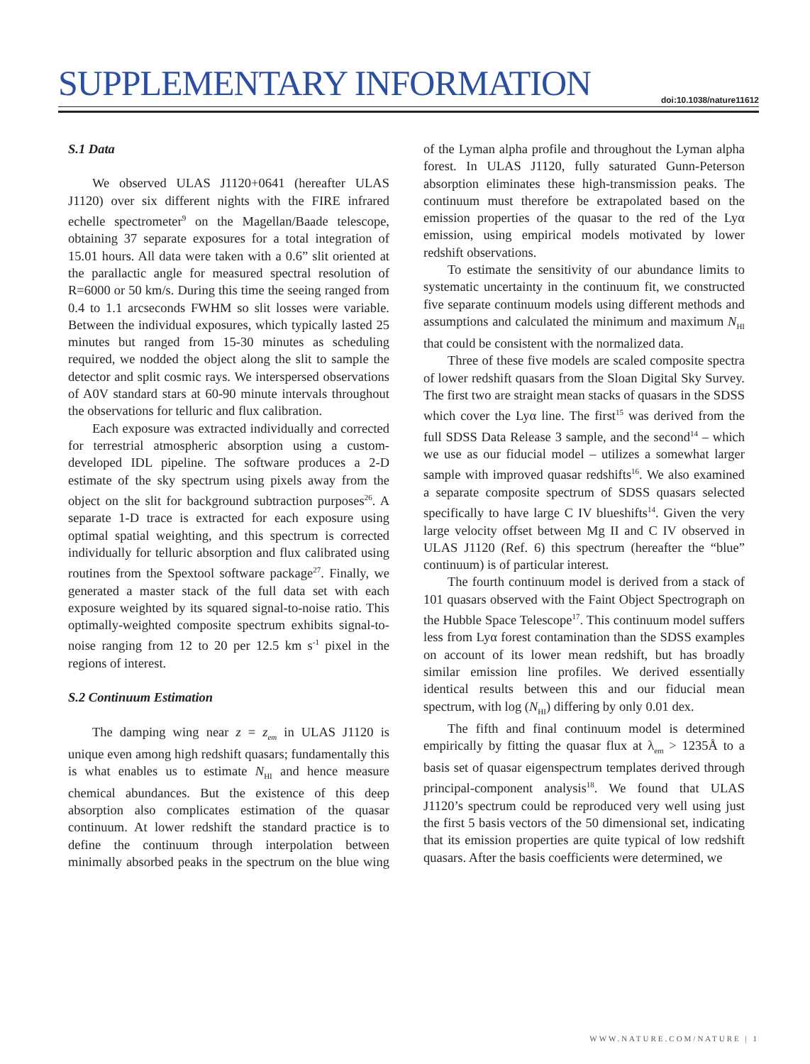SUPPLEMENTARY INFORMATION doi:10.1038/nature11612
S.1 Data
We observed ULAS J1120+0641 (hereafter ULAS J1120) over six different nights with the FIRE infrared echelle spectrometer<sup>9</sup> on the Magellan/Baade telescope, obtaining 37 separate exposures for a total integration of 15.01 hours. All data were taken with a 0.6” slit oriented at the parallactic angle for measured spectral resolution of R=6000 or 50 km/s. During this time the seeing ranged from 0.4 to 1.1 arcseconds FWHM so slit losses were variable. Between the individual exposures, which typically lasted 25 minutes but ranged from 15-30 minutes as scheduling required, we nodded the object along the slit to sample the detector and split cosmic rays. We interspersed observations of A0V standard stars at 60-90 minute intervals throughout the observations for telluric and flux calibration.
Each exposure was extracted individually and corrected for terrestrial atmospheric absorption using a custom-developed IDL pipeline. The software produces a 2-D estimate of the sky spectrum using pixels away from the object on the slit for background subtraction purposes<sup>26</sup>. A separate 1-D trace is extracted for each exposure using optimal spatial weighting, and this spectrum is corrected individually for telluric absorption and flux calibrated using routines from the Spextool software package<sup>27</sup>. Finally, we generated a master stack of the full data set with each exposure weighted by its squared signal-to-noise ratio. This optimally-weighted composite spectrum exhibits signal-to-noise ranging from 12 to 20 per 12.5 km s<sup>-1</sup> pixel in the regions of interest.
S.2 Continuum Estimation
The damping wing near z = z<sub>em</sub> in ULAS J1120 is unique even among high redshift quasars; fundamentally this is what enables us to estimate N<sub>HI</sub> and hence measure chemical abundances. But the existence of this deep absorption also complicates estimation of the quasar continuum. At lower redshift the standard practice is to define the continuum through interpolation between minimally absorbed peaks in the spectrum on the blue wing of the Lyman alpha profile and throughout the Lyman alpha forest. In ULAS J1120, fully saturated Gunn-Peterson absorption eliminates these high-transmission peaks. The continuum must therefore be extrapolated based on the emission properties of the quasar to the red of the Lyα emission, using empirical models motivated by lower redshift observations.
To estimate the sensitivity of our abundance limits to systematic uncertainty in the continuum fit, we constructed five separate continuum models using different methods and assumptions and calculated the minimum and maximum N<sub>HI</sub> that could be consistent with the normalized data.
Three of these five models are scaled composite spectra of lower redshift quasars from the Sloan Digital Sky Survey. The first two are straight mean stacks of quasars in the SDSS which cover the Lyα line. The first<sup>15</sup> was derived from the full SDSS Data Release 3 sample, and the second<sup>14</sup> – which we use as our fiducial model – utilizes a somewhat larger sample with improved quasar redshifts<sup>16</sup>. We also examined a separate composite spectrum of SDSS quasars selected specifically to have large C IV blueshifts<sup>14</sup>. Given the very large velocity offset between Mg II and C IV observed in ULAS J1120 (Ref. 6) this spectrum (hereafter the “blue” continuum) is of particular interest.
The fourth continuum model is derived from a stack of 101 quasars observed with the Faint Object Spectrograph on the Hubble Space Telescope<sup>17</sup>. This continuum model suffers less from Lyα forest contamination than the SDSS examples on account of its lower mean redshift, but has broadly similar emission line profiles. We derived essentially identical results between this and our fiducial mean spectrum, with log (N<sub>HI</sub>) differing by only 0.01 dex.
The fifth and final continuum model is determined empirically by fitting the quasar flux at λ<sub>em</sub> > 1235Å to a basis set of quasar eigenspectrum templates derived through principal-component analysis<sup>18</sup>. We found that ULAS J1120’s spectrum could be reproduced very well using just the first 5 basis vectors of the 50 dimensional set, indicating that its emission properties are quite typical of low redshift quasars. After the basis coefficients were determined, we
WWW.NATURE.COM/NATURE | 1